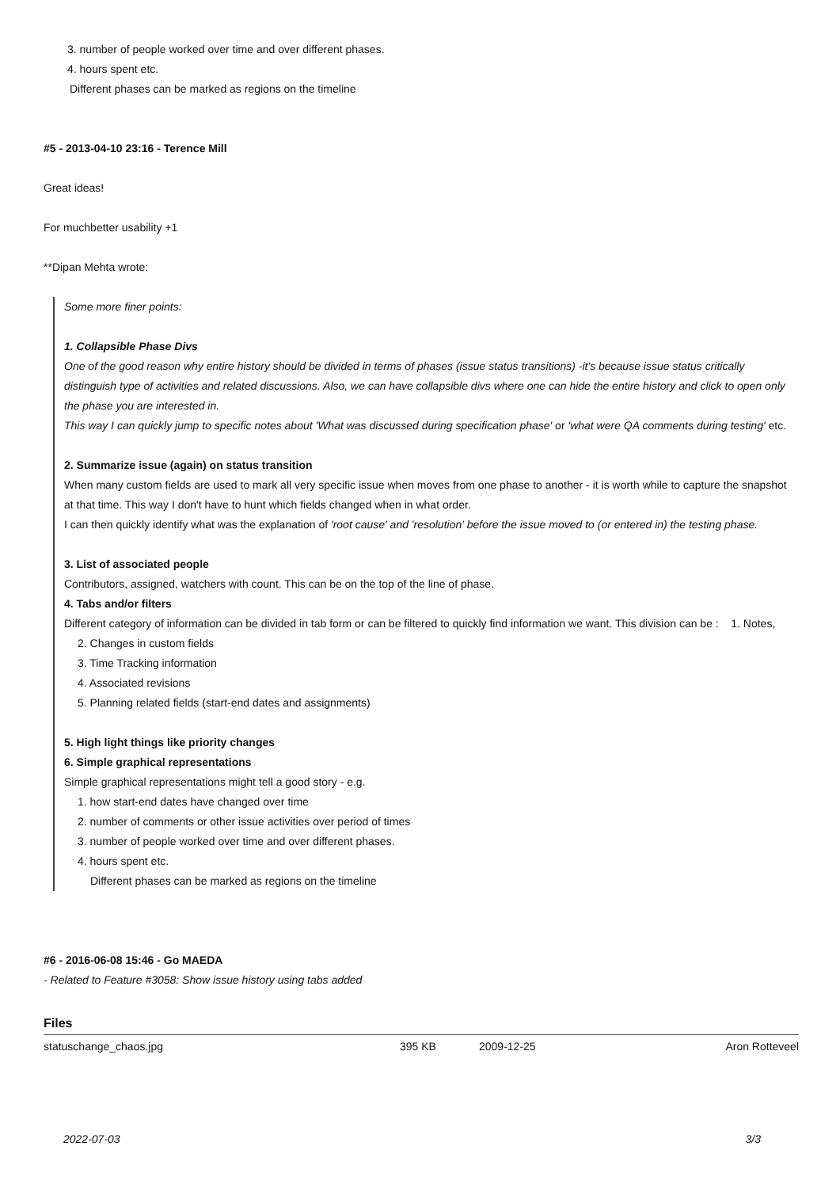3. number of people worked over time and over different phases.
4. hours spent etc.
Different phases can be marked as regions on the timeline
#5 - 2013-04-10 23:16 - Terence Mill
Great ideas!
For muchbetter usability +1
**Dipan Mehta wrote:
Some more finer points:
1. Collapsible Phase Divs
One of the good reason why entire history should be divided in terms of phases (issue status transitions) -it's because issue status critically distinguish type of activities and related discussions. Also, we can have collapsible divs where one can hide the entire history and click to open only the phase you are interested in.
This way I can quickly jump to specific notes about 'What was discussed during specification phase' or 'what were QA comments during testing' etc.
2. Summarize issue (again) on status transition
When many custom fields are used to mark all very specific issue when moves from one phase to another - it is worth while to capture the snapshot at that time. This way I don't have to hunt which fields changed when in what order.
I can then quickly identify what was the explanation of 'root cause' and 'resolution' before the issue moved to (or entered in) the testing phase.
3. List of associated people
Contributors, assigned, watchers with count. This can be on the top of the line of phase.
4. Tabs and/or filters
Different category of information can be divided in tab form or can be filtered to quickly find information we want. This division can be : 1. Notes,
2. Changes in custom fields
3. Time Tracking information
4. Associated revisions
5. Planning related fields (start-end dates and assignments)
5. High light things like priority changes
6. Simple graphical representations
Simple graphical representations might tell a good story - e.g.
1. how start-end dates have changed over time
2. number of comments or other issue activities over period of times
3. number of people worked over time and over different phases.
4. hours spent etc.
Different phases can be marked as regions on the timeline
#6 - 2016-06-08 15:46 - Go MAEDA
- Related to Feature #3058: Show issue history using tabs added
| Files | | | |
| --- | --- | --- | --- |
| statuschange_chaos.jpg | 395 KB | 2009-12-25 | Aron Rotteveel |
2022-07-03 3/3